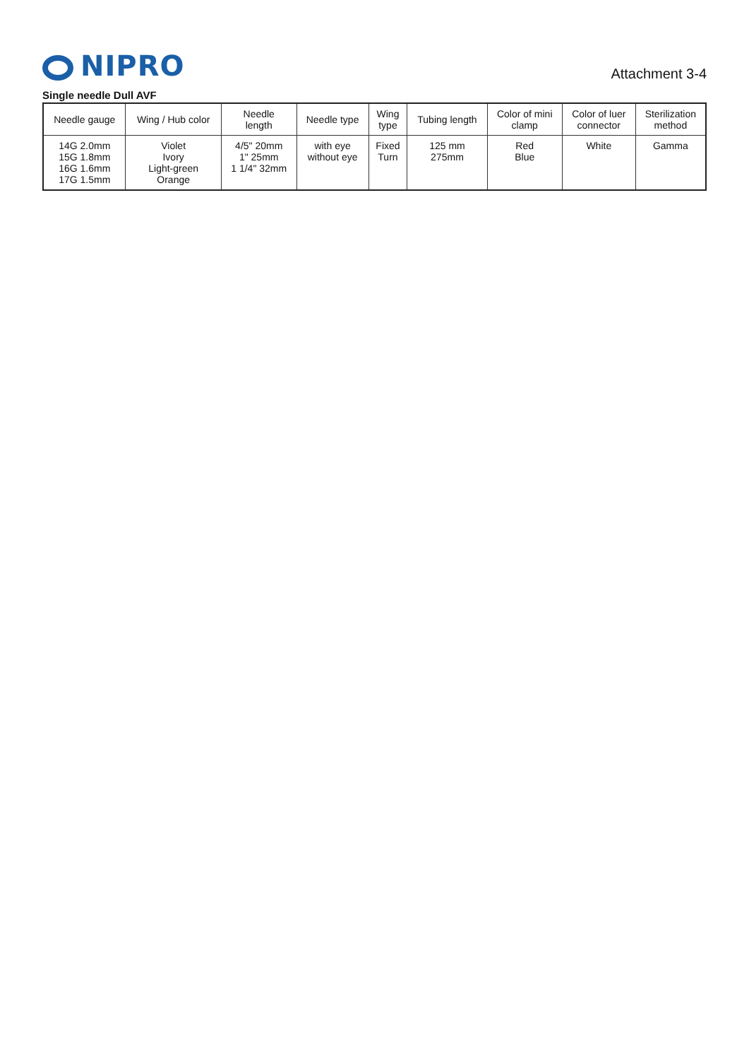NIPRO
Attachment 3-4
Single needle Dull AVF
| Needle gauge | Wing / Hub color | Needle length | Needle type | Wing type | Tubing length | Color of mini clamp | Color of luer connector | Sterilization method |
| --- | --- | --- | --- | --- | --- | --- | --- | --- |
| 14G 2.0mm 15G 1.8mm 16G 1.6mm 17G 1.5mm | Violet Ivory Light-green Orange | 4/5" 20mm 1" 25mm 1 1/4" 32mm | with eye without eye | Fixed Turn | 125 mm 275mm | Red Blue | White | Gamma |